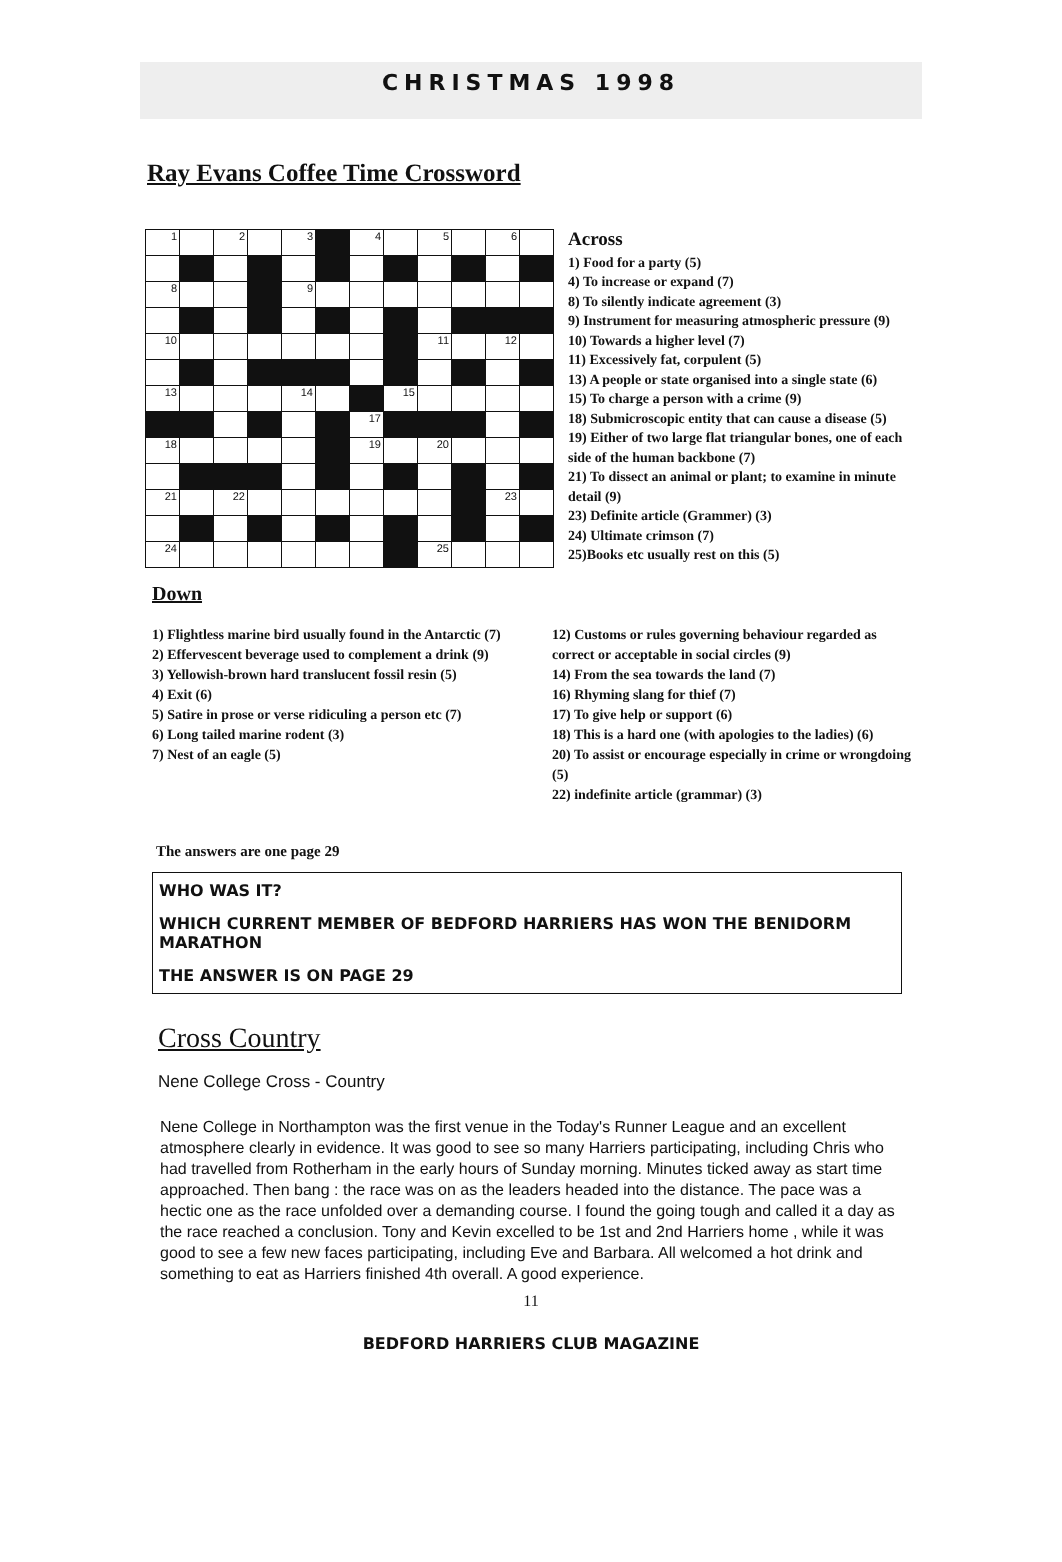CHRISTMAS 1998
Ray Evans Coffee Time Crossword
| 1 | | 2 | | 3 | | 4 | | 5 | | 6 | |
| 8 | | | | 9 | | | | | | | |
| 10 | | | | | | | | 11 | | 12 | |
| 13 | | | | 14 | | | 15 | | | | |
| | | | | | | 17 | | | | | |
| 18 | | | | | | 19 | | 20 | | | |
| 21 | | 22 | | | | | | | | 23 | |
| 24 | | | | | | | | 25 | | | |
Across
1) Food for a party (5)
4) To increase or expand (7)
8) To silently indicate agreement (3)
9) Instrument for measuring atmospheric pressure (9)
10) Towards a higher level (7)
11) Excessively fat, corpulent (5)
13) A people or state organised into a single state (6)
15) To charge a person with a crime (9)
18) Submicroscopic entity that can cause a disease (5)
19) Either of two large flat triangular bones, one of each side of the human backbone (7)
21) To dissect an animal or plant; to examine in minute detail (9)
23) Definite article (Grammer) (3)
24) Ultimate crimson (7)
25)Books etc usually rest on this (5)
Down
1) Flightless marine bird usually found in the Antarctic (7)
2) Effervescent beverage used to complement a drink (9)
3) Yellowish-brown hard translucent fossil resin (5)
4) Exit (6)
5) Satire in prose or verse ridiculing a person etc (7)
6) Long tailed marine rodent (3)
7) Nest of an eagle (5)
12) Customs or rules governing behaviour regarded as correct or acceptable in social circles (9)
14) From the sea towards the land (7)
16) Rhyming slang for thief (7)
17) To give help or support (6)
18) This is a hard one (with apologies to the ladies) (6)
20) To assist or encourage especially in crime or wrongdoing (5)
22) indefinite article (grammar) (3)
The answers are one page 29
WHO WAS IT?
WHICH CURRENT MEMBER OF BEDFORD HARRIERS HAS WON THE BENIDORM MARATHON
THE ANSWER IS ON PAGE 29
Cross Country
Nene College Cross - Country
Nene College in Northampton was the first venue in the Today's Runner League and an excellent atmosphere clearly in evidence. It was good to see so many Harriers participating, including Chris who had travelled from Rotherham in the early hours of Sunday morning. Minutes ticked away as start time approached. Then bang : the race was on as the leaders headed into the distance. The pace was a hectic one as the race unfolded over a demanding course. I found the going tough and called it a day as the race reached a conclusion. Tony and Kevin excelled to be 1st and 2nd Harriers home , while it was good to see a few new faces participating, including Eve and Barbara. All welcomed a hot drink and something to eat as Harriers finished 4th overall. A good experience.
11
BEDFORD HARRIERS CLUB MAGAZINE